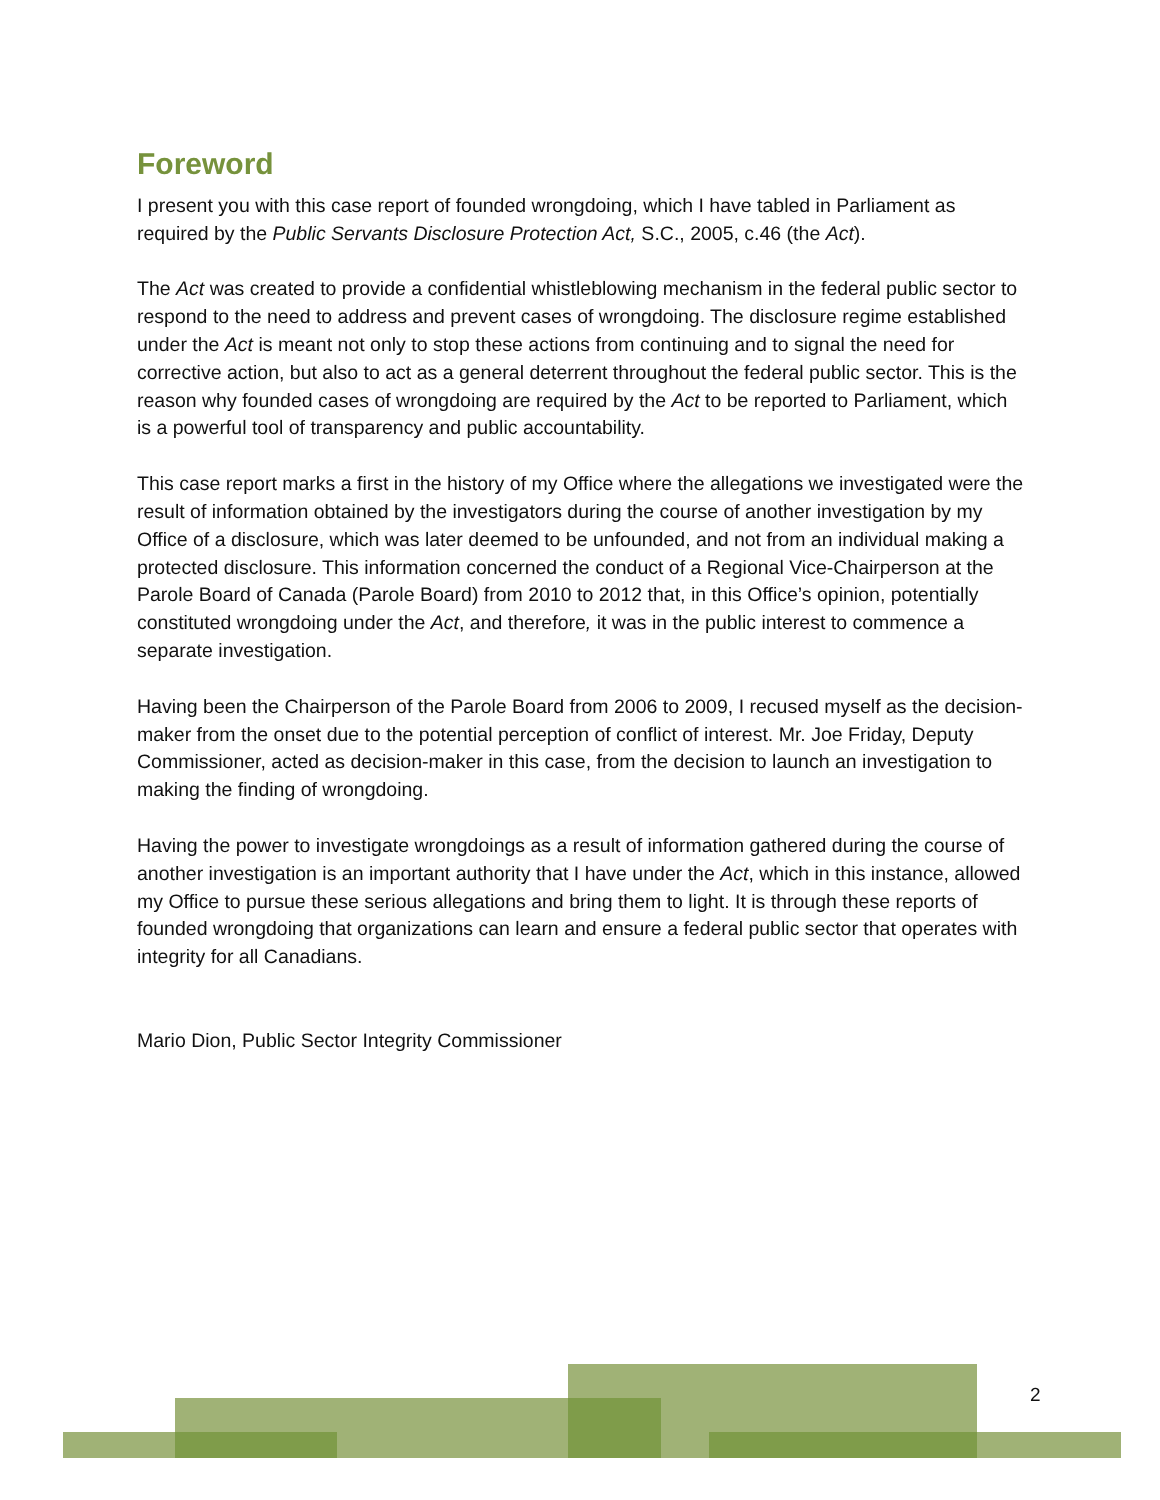Foreword
I present you with this case report of founded wrongdoing, which I have tabled in Parliament as required by the Public Servants Disclosure Protection Act, S.C., 2005, c.46 (the Act).
The Act was created to provide a confidential whistleblowing mechanism in the federal public sector to respond to the need to address and prevent cases of wrongdoing. The disclosure regime established under the Act is meant not only to stop these actions from continuing and to signal the need for corrective action, but also to act as a general deterrent throughout the federal public sector. This is the reason why founded cases of wrongdoing are required by the Act to be reported to Parliament, which is a powerful tool of transparency and public accountability.
This case report marks a first in the history of my Office where the allegations we investigated were the result of information obtained by the investigators during the course of another investigation by my Office of a disclosure, which was later deemed to be unfounded, and not from an individual making a protected disclosure. This information concerned the conduct of a Regional Vice-Chairperson at the Parole Board of Canada (Parole Board) from 2010 to 2012 that, in this Office’s opinion, potentially constituted wrongdoing under the Act, and therefore, it was in the public interest to commence a separate investigation.
Having been the Chairperson of the Parole Board from 2006 to 2009, I recused myself as the decision-maker from the onset due to the potential perception of conflict of interest. Mr. Joe Friday, Deputy Commissioner, acted as decision-maker in this case, from the decision to launch an investigation to making the finding of wrongdoing.
Having the power to investigate wrongdoings as a result of information gathered during the course of another investigation is an important authority that I have under the Act, which in this instance, allowed my Office to pursue these serious allegations and bring them to light. It is through these reports of founded wrongdoing that organizations can learn and ensure a federal public sector that operates with integrity for all Canadians.
Mario Dion, Public Sector Integrity Commissioner
2